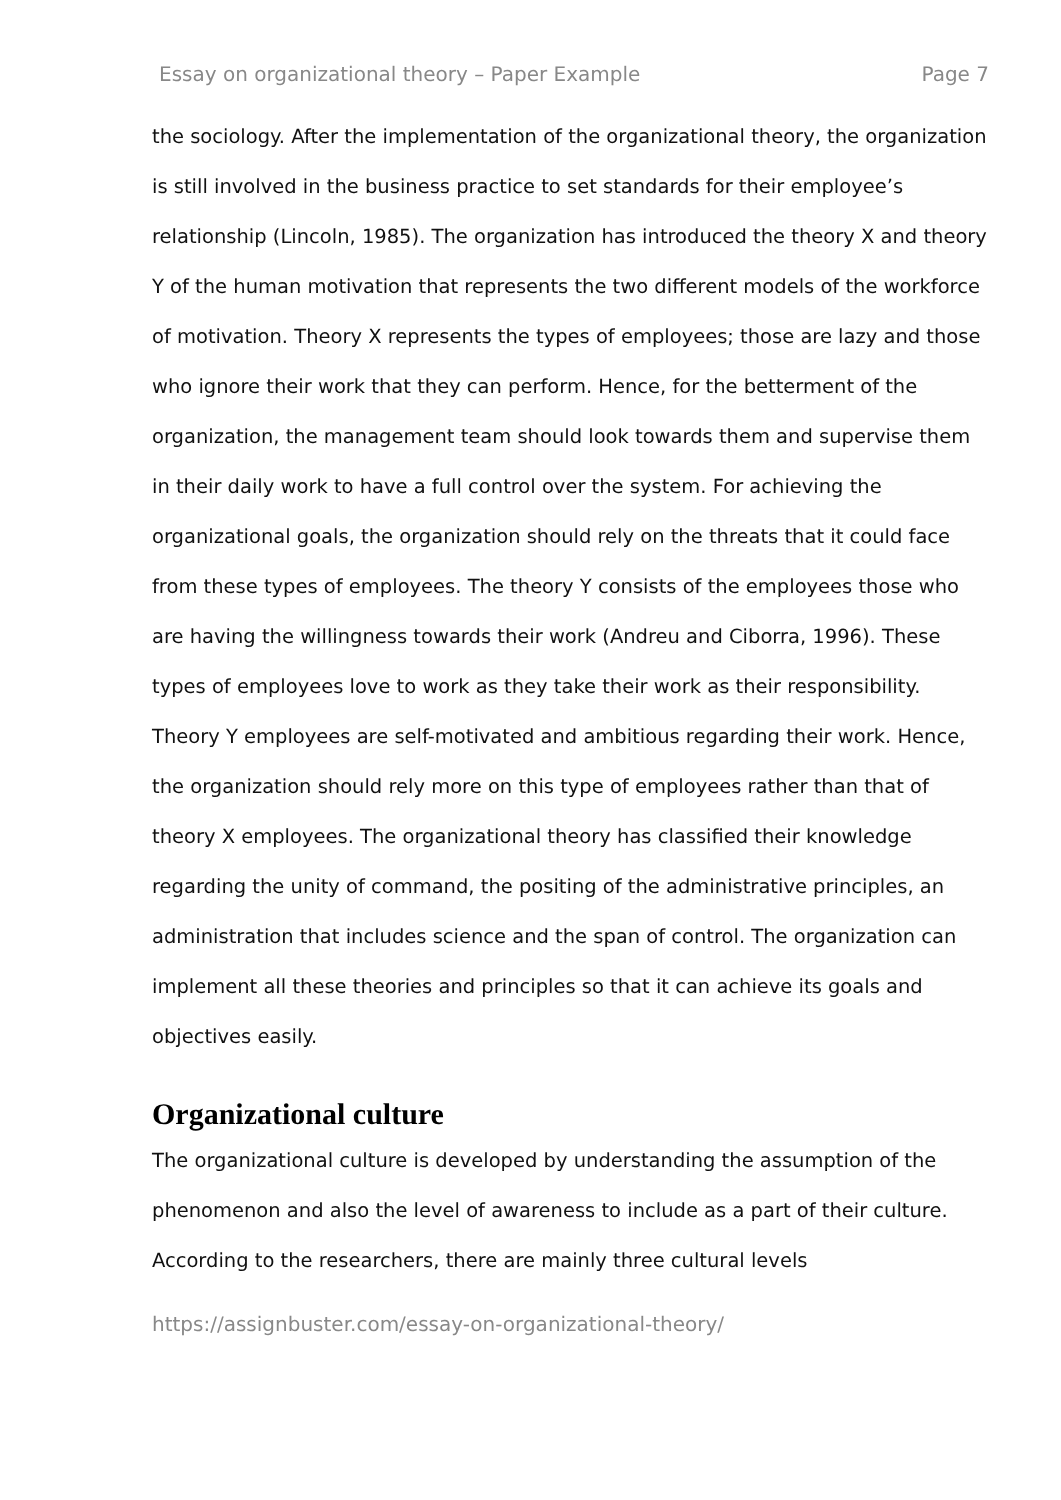Essay on organizational theory – Paper Example Page 7
the sociology. After the implementation of the organizational theory, the organization is still involved in the business practice to set standards for their employee’s relationship (Lincoln, 1985). The organization has introduced the theory X and theory Y of the human motivation that represents the two different models of the workforce of motivation. Theory X represents the types of employees; those are lazy and those who ignore their work that they can perform. Hence, for the betterment of the organization, the management team should look towards them and supervise them in their daily work to have a full control over the system. For achieving the organizational goals, the organization should rely on the threats that it could face from these types of employees. The theory Y consists of the employees those who are having the willingness towards their work (Andreu and Ciborra, 1996). These types of employees love to work as they take their work as their responsibility. Theory Y employees are self-motivated and ambitious regarding their work. Hence, the organization should rely more on this type of employees rather than that of theory X employees. The organizational theory has classified their knowledge regarding the unity of command, the positing of the administrative principles, an administration that includes science and the span of control. The organization can implement all these theories and principles so that it can achieve its goals and objectives easily.
Organizational culture
The organizational culture is developed by understanding the assumption of the phenomenon and also the level of awareness to include as a part of their culture. According to the researchers, there are mainly three cultural levels
https://assignbuster.com/essay-on-organizational-theory/